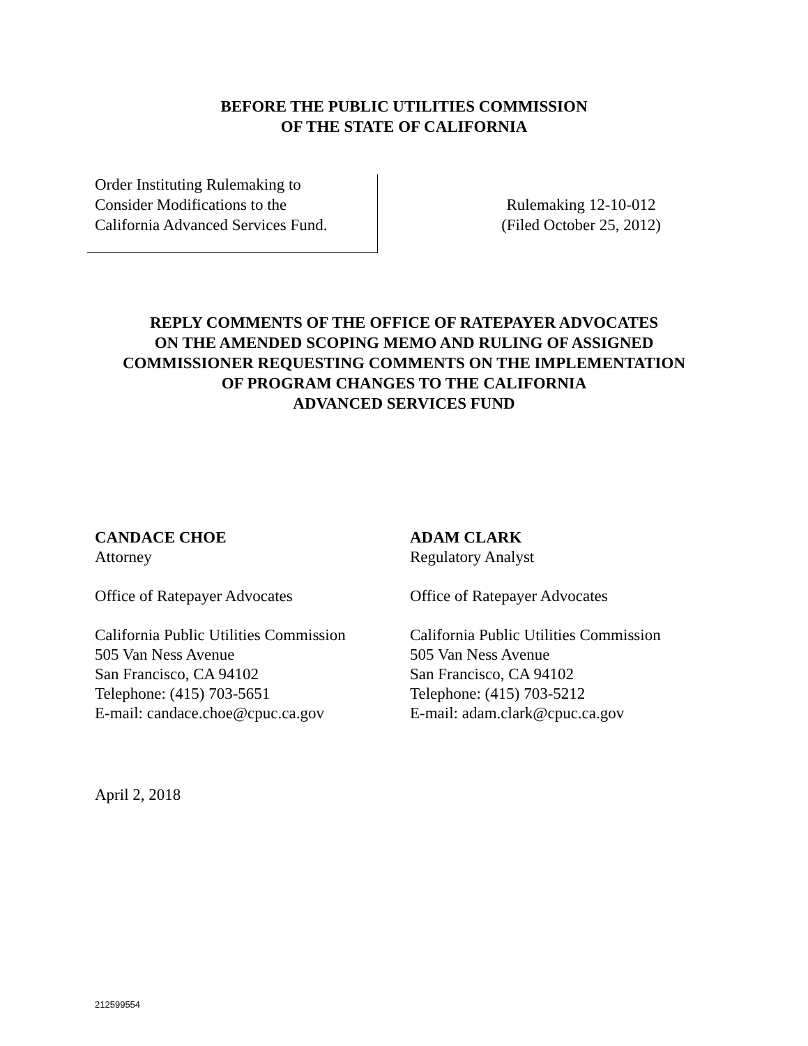BEFORE THE PUBLIC UTILITIES COMMISSION
OF THE STATE OF CALIFORNIA
Order Instituting Rulemaking to
Consider Modifications to the
California Advanced Services Fund.
Rulemaking 12-10-012
(Filed October 25, 2012)
REPLY COMMENTS OF THE OFFICE OF RATEPAYER ADVOCATES
ON THE AMENDED SCOPING MEMO AND RULING OF ASSIGNED
COMMISSIONER REQUESTING COMMENTS ON THE IMPLEMENTATION
OF PROGRAM CHANGES TO THE CALIFORNIA
ADVANCED SERVICES FUND
CANDACE CHOE
Attorney
Office of Ratepayer Advocates
California Public Utilities Commission
505 Van Ness Avenue
San Francisco, CA 94102
Telephone: (415) 703-5651
E-mail: candace.choe@cpuc.ca.gov
ADAM CLARK
Regulatory Analyst
Office of Ratepayer Advocates
California Public Utilities Commission
505 Van Ness Avenue
San Francisco, CA 94102
Telephone: (415) 703-5212
E-mail: adam.clark@cpuc.ca.gov
April 2, 2018
212599554